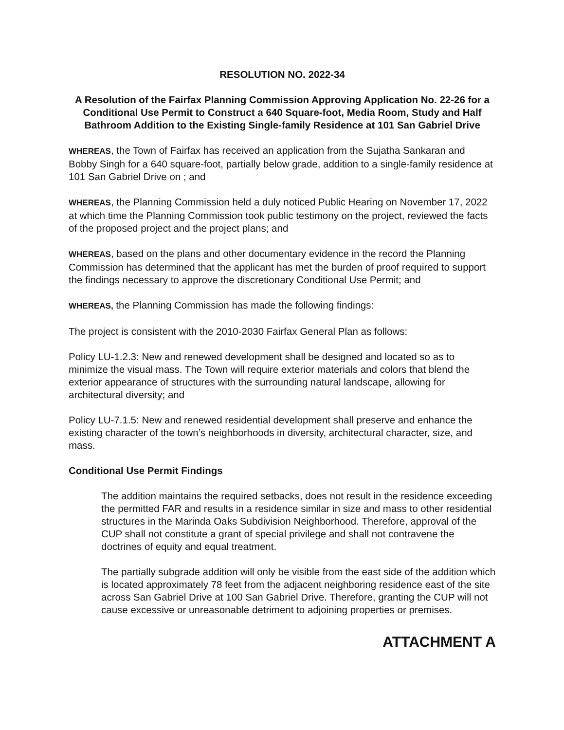RESOLUTION NO. 2022-34
A Resolution of the Fairfax Planning Commission Approving Application No. 22-26 for a Conditional Use Permit to Construct a 640 Square-foot, Media Room, Study and Half Bathroom Addition to the Existing Single-family Residence at 101 San Gabriel Drive
WHEREAS, the Town of Fairfax has received an application from the Sujatha Sankaran and Bobby Singh for a 640 square-foot, partially below grade, addition to a single-family residence at 101 San Gabriel Drive on ; and
WHEREAS, the Planning Commission held a duly noticed Public Hearing on November 17, 2022 at which time the Planning Commission took public testimony on the project, reviewed the facts of the proposed project and the project plans; and
WHEREAS, based on the plans and other documentary evidence in the record the Planning Commission has determined that the applicant has met the burden of proof required to support the findings necessary to approve the discretionary Conditional Use Permit; and
WHEREAS, the Planning Commission has made the following findings:
The project is consistent with the 2010-2030 Fairfax General Plan as follows:
Policy LU-1.2.3: New and renewed development shall be designed and located so as to minimize the visual mass. The Town will require exterior materials and colors that blend the exterior appearance of structures with the surrounding natural landscape, allowing for architectural diversity; and
Policy LU-7.1.5: New and renewed residential development shall preserve and enhance the existing character of the town’s neighborhoods in diversity, architectural character, size, and mass.
Conditional Use Permit Findings
The addition maintains the required setbacks, does not result in the residence exceeding the permitted FAR and results in a residence similar in size and mass to other residential structures in the Marinda Oaks Subdivision Neighborhood. Therefore, approval of the CUP shall not constitute a grant of special privilege and shall not contravene the doctrines of equity and equal treatment.
The partially subgrade addition will only be visible from the east side of the addition which is located approximately 78 feet from the adjacent neighboring residence east of the site across San Gabriel Drive at 100 San Gabriel Drive. Therefore, granting the CUP will not cause excessive or unreasonable detriment to adjoining properties or premises.
ATTACHMENT A